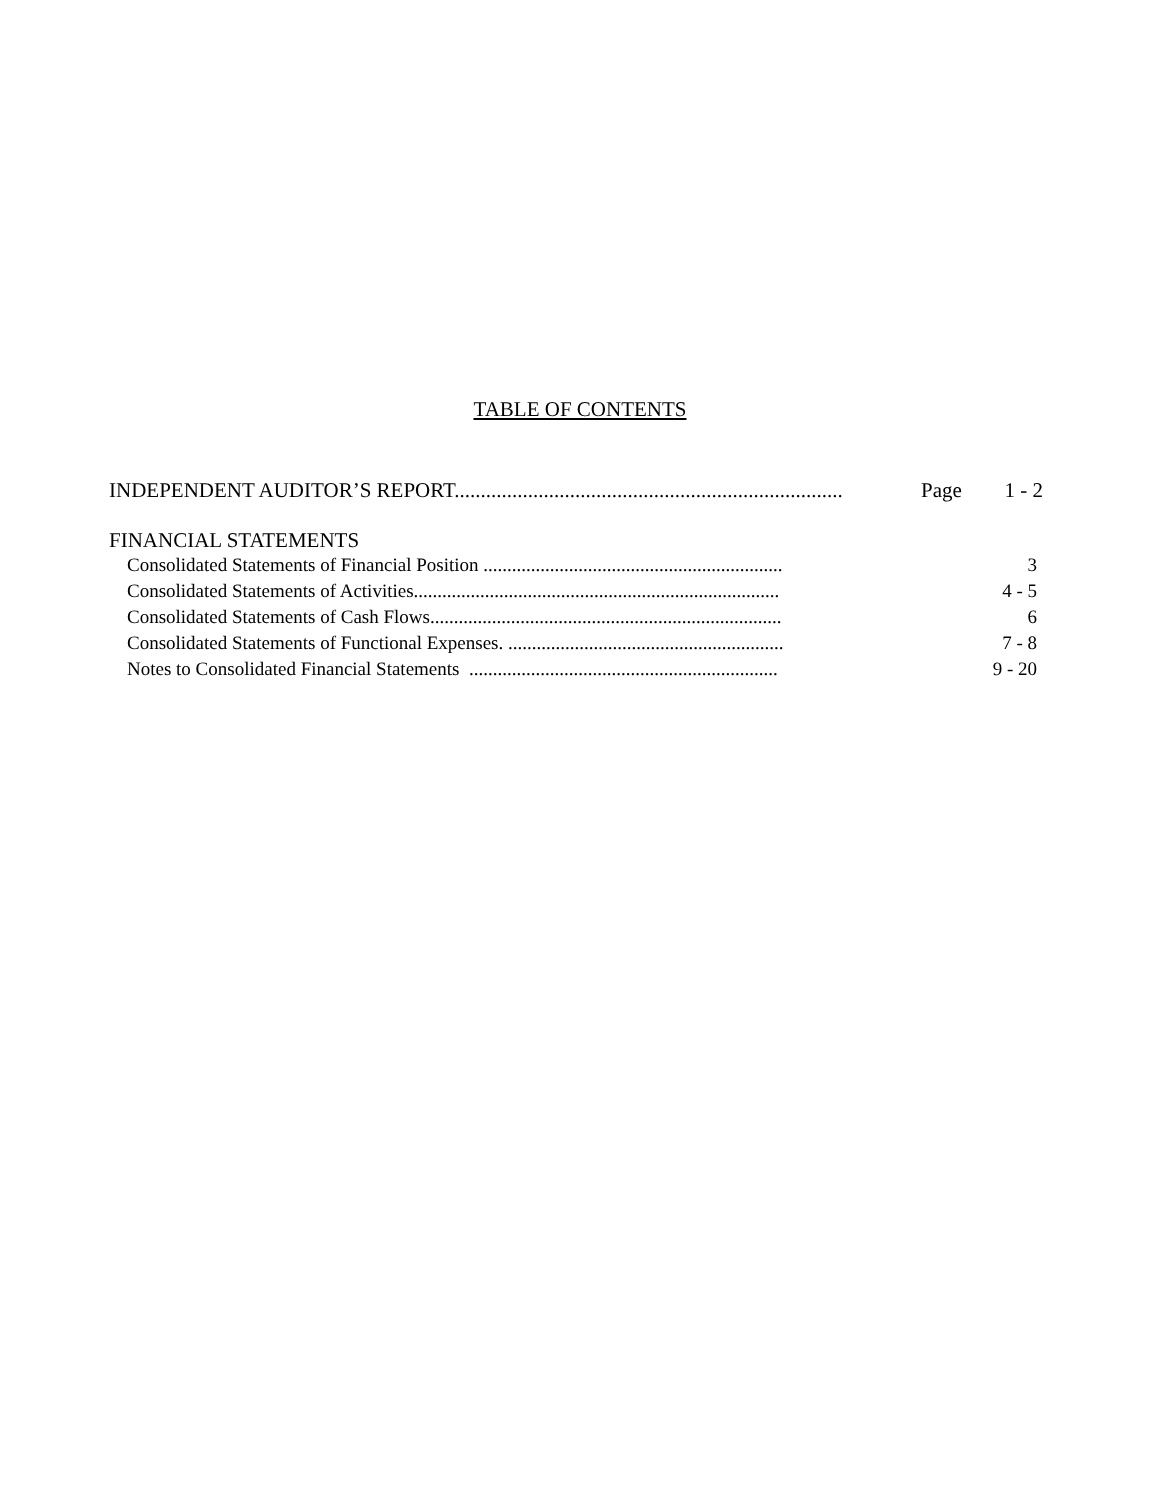TABLE OF CONTENTS
INDEPENDENT AUDITOR’S REPORT.......................................................................... Page 1 - 2
FINANCIAL STATEMENTS
Consolidated Statements of Financial Position ............................................................... 3
Consolidated Statements of Activities............................................................................. 4 - 5
Consolidated Statements of Cash Flows.......................................................................... 6
Consolidated Statements of Functional Expenses. .......................................................... 7 - 8
Notes to Consolidated Financial Statements ................................................................. 9 - 20